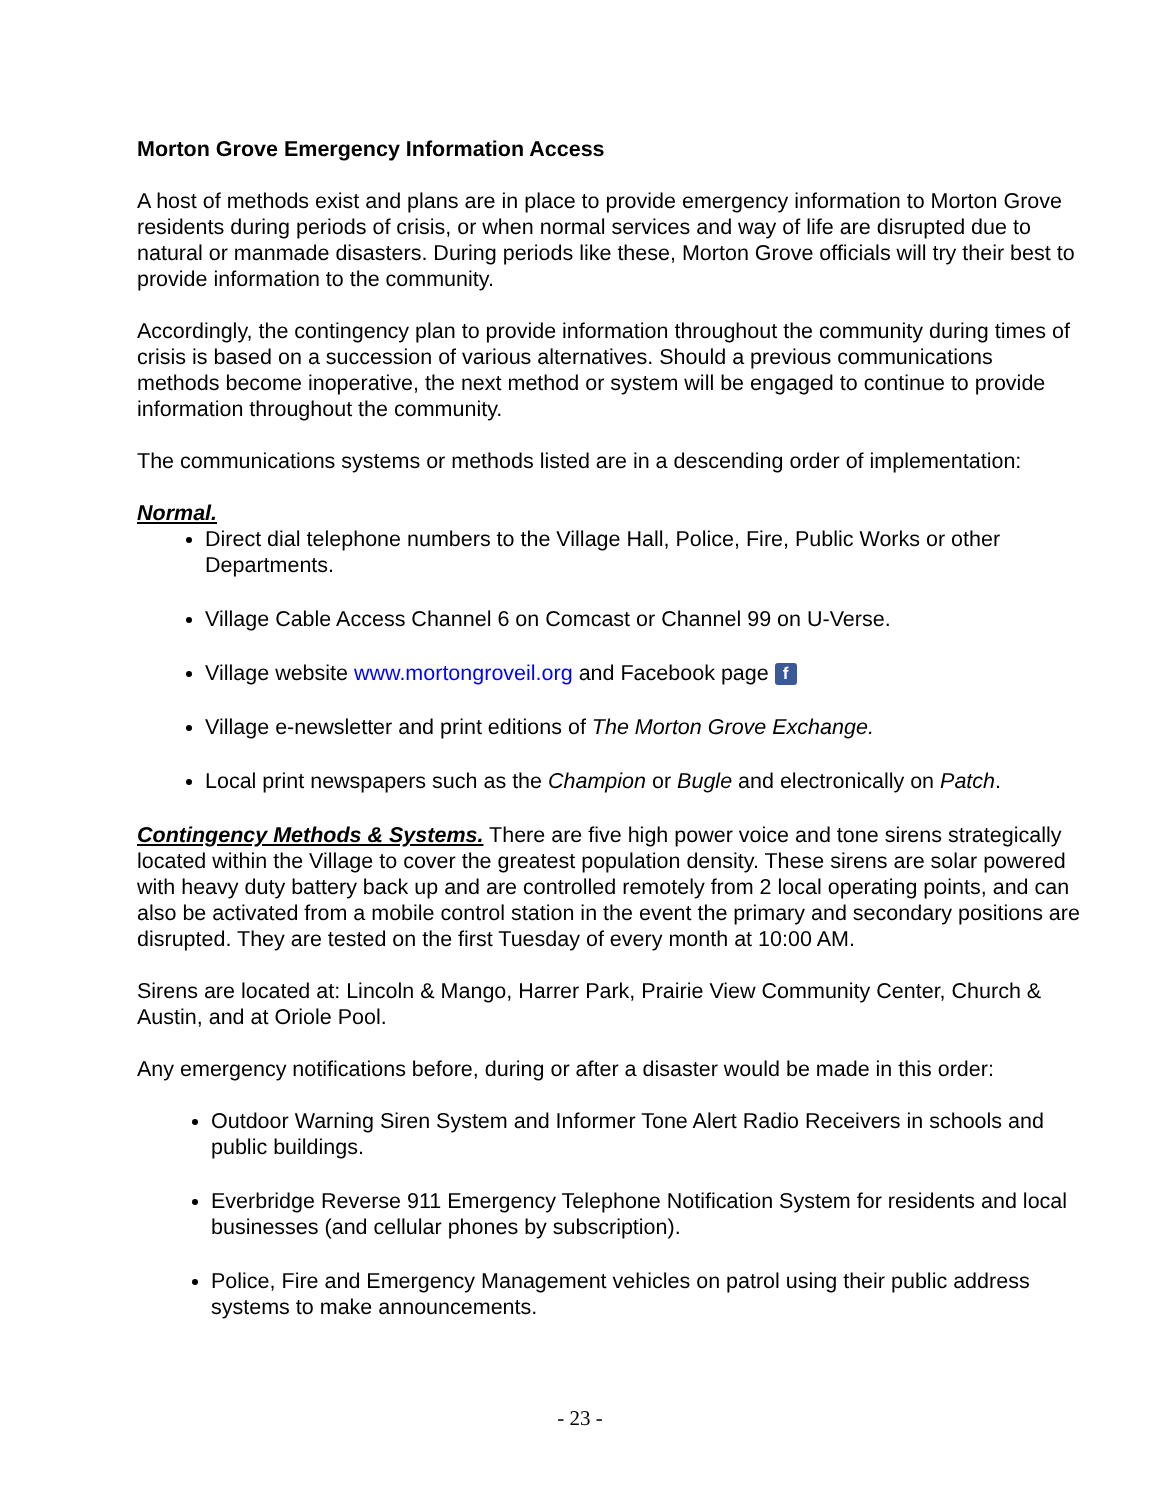Morton Grove Emergency Information Access
A host of methods exist and plans are in place to provide emergency information to Morton Grove residents during periods of crisis, or when normal services and way of life are disrupted due to natural or manmade disasters. During periods like these, Morton Grove officials will try their best to provide information to the community.
Accordingly, the contingency plan to provide information throughout the community during times of crisis is based on a succession of various alternatives. Should a previous communications methods become inoperative, the next method or system will be engaged to continue to provide information throughout the community.
The communications systems or methods listed are in a descending order of implementation:
Normal.
Direct dial telephone numbers to the Village Hall, Police, Fire, Public Works or other Departments.
Village Cable Access Channel 6 on Comcast or Channel 99 on U-Verse.
Village website www.mortongroveil.org and Facebook page f
Village e-newsletter and print editions of The Morton Grove Exchange.
Local print newspapers such as the Champion or Bugle and electronically on Patch.
Contingency Methods & Systems. There are five high power voice and tone sirens strategically located within the Village to cover the greatest population density. These sirens are solar powered with heavy duty battery back up and are controlled remotely from 2 local operating points, and can also be activated from a mobile control station in the event the primary and secondary positions are disrupted. They are tested on the first Tuesday of every month at 10:00 AM.
Sirens are located at: Lincoln & Mango, Harrer Park, Prairie View Community Center, Church & Austin, and at Oriole Pool.
Any emergency notifications before, during or after a disaster would be made in this order:
Outdoor Warning Siren System and Informer Tone Alert Radio Receivers in schools and public buildings.
Everbridge Reverse 911 Emergency Telephone Notification System for residents and local businesses (and cellular phones by subscription).
Police, Fire and Emergency Management vehicles on patrol using their public address systems to make announcements.
- 23 -